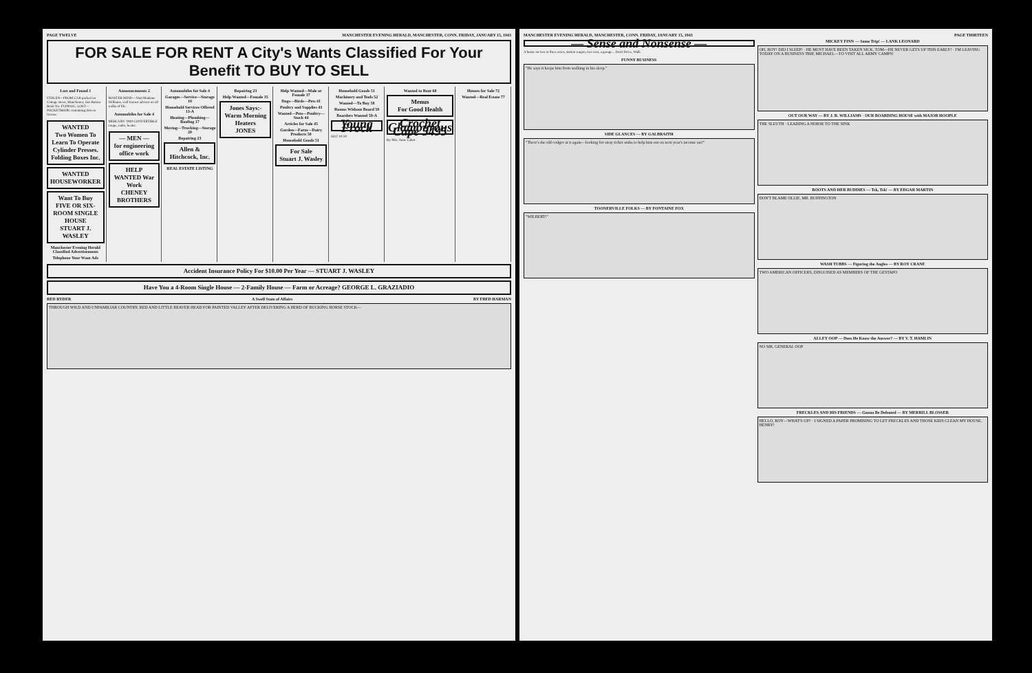PAGE TWELVE MANCHESTER EVENING HERALD, MANCHESTER, CONN. FRIDAY, JANUARY 15, 1943
FOR SALE FOR RENT A City's Wants Classified For Your Benefit TO BUY TO SELL
Lost and Found 1
STOLEN—FROM CAR parked on Cottage street, Manchester, Gas Ration Book No. F120041C. LOST—POCKETBOOK containing drivers license.
WANTED
Two Women To Learn To Operate Cylinder Presses. Folding Boxes Inc.
WANTED
HOUSEWORKER
Want To Buy
FIVE OR SIX-ROOM SINGLE HOUSE
STUART J. WASLEY
Manchester Evening Herald Classified Advertisements
Telephone Your Want Ads
Announcements 2
MASTER MIND—Visit Madame Williams, well known advisor on all walks of life.
Automobiles for Sale 4
MERCURY 1940 CONVERTIBLE coupe, radio, heater.
— MEN —
for engineering office work
HELP WANTED War Work
CHENEY BROTHERS
Automobiles for Sale 4
Garages—Service—Storage 10
Household Services Offered 13-A
Heating—Plumbing—Roofing 17
Moving—Trucking—Storage 20
Repairing 23
Allen & Hitchcock, Inc.
REAL ESTATE LISTING
Repairing 23
Help Wanted—Female 35
Jones Says:-
Warm Morning Heaters
JONES
Help Wanted—Male or Female 37
Dogs—Birds—Pets 41
Poultry and Supplies 43
Wanted—Pets—Poultry—Stock 44
Articles for Sale 45
Garden—Farm—Dairy Products 50
Household Goods 51
For Sale
Stuart J. Wasley
Household Goods 51
Machinery and Tools 52
Wanted—To Buy 58
Rooms Without Board 59
Boarders Wanted 59-A
Young Frock
8337 10-20
Wanted to Rent 68
Menus
For Good Health
Crochet Glamourous Cape 5495
By Mrs. Anne Cabot
Houses for Sale 72
Wanted—Real Estate 77
Accident Insurance Policy For $10.00 Per Year — STUART J. WASLEY
Have You a 4-Room Single House — 2-Family House — Farm or Acreage? GEORGE L. GRAZIADIO
RED RYDER A Swell State of Affairs BY FRED HARMAN
THROUGH WILD AND UNFAMILIAR COUNTRY, RED AND LITTLE BEAVER HEAD FOR PAINTED VALLEY AFTER DELIVERING A HERD OF BUCKING HORSE STOCK—
MANCHESTER EVENING HERALD, MANCHESTER, CONN. FRIDAY, JANUARY 15, 1943 PAGE THIRTEEN
— Sense and Nonsense —
A house on two or three acres, station wagon, two cars, a garage... Don't Drive, Walk
FUNNY BUSINESS
"He says it keeps him from walking in his sleep."
SIDE GLANCES — BY GALBRAITH
"There's the old codger at it again—looking for stray ticket stubs to help him out on next year's income tax!"
TOONERVILLE FOLKS — BY FONTAINE FOX
"WILBERT!"
MICKEY FINN — Some Trip! — LANK LEONARD
OH, BOY! DID I SLEEP! · HE MUST HAVE BEEN TAKEN SICK, TOM—HE NEVER GETS UP THIS EARLY! · I'M LEAVING TODAY ON A BUSINESS TRIP, MICHAEL—TO VISIT ALL ARMY CAMPS!
OUT OUR WAY — BY J. R. WILLIAMS · OUR BOARDING HOUSE with MAJOR HOOPLE
THE SLEUTH · LEADING A HORSE TO THE SINK
BOOTS AND HER BUDDIES — Tsk, Tsk! — BY EDGAR MARTIN
DON'T BLAME OLLIE, MR. BUFFINGTON
WASH TUBBS — Figuring the Angles — BY ROY CRANE
TWO AMERICAN OFFICERS, DISGUISED AS MEMBERS OF THE GESTAPO
ALLEY OOP — Does He Know the Answer? — BY V. T. HAMLIN
NO SIR, GENERAL OOP
FRECKLES AND HIS FRIENDS — Gonna Be Defeated — BY MERRILL BLOSSER
HELLO, ROY—WHAT'S UP? · I SIGNED A PAPER PROMISING TO LET FRECKLES AND THOSE KIDS CLEAN MY HOUSE, HENRY!